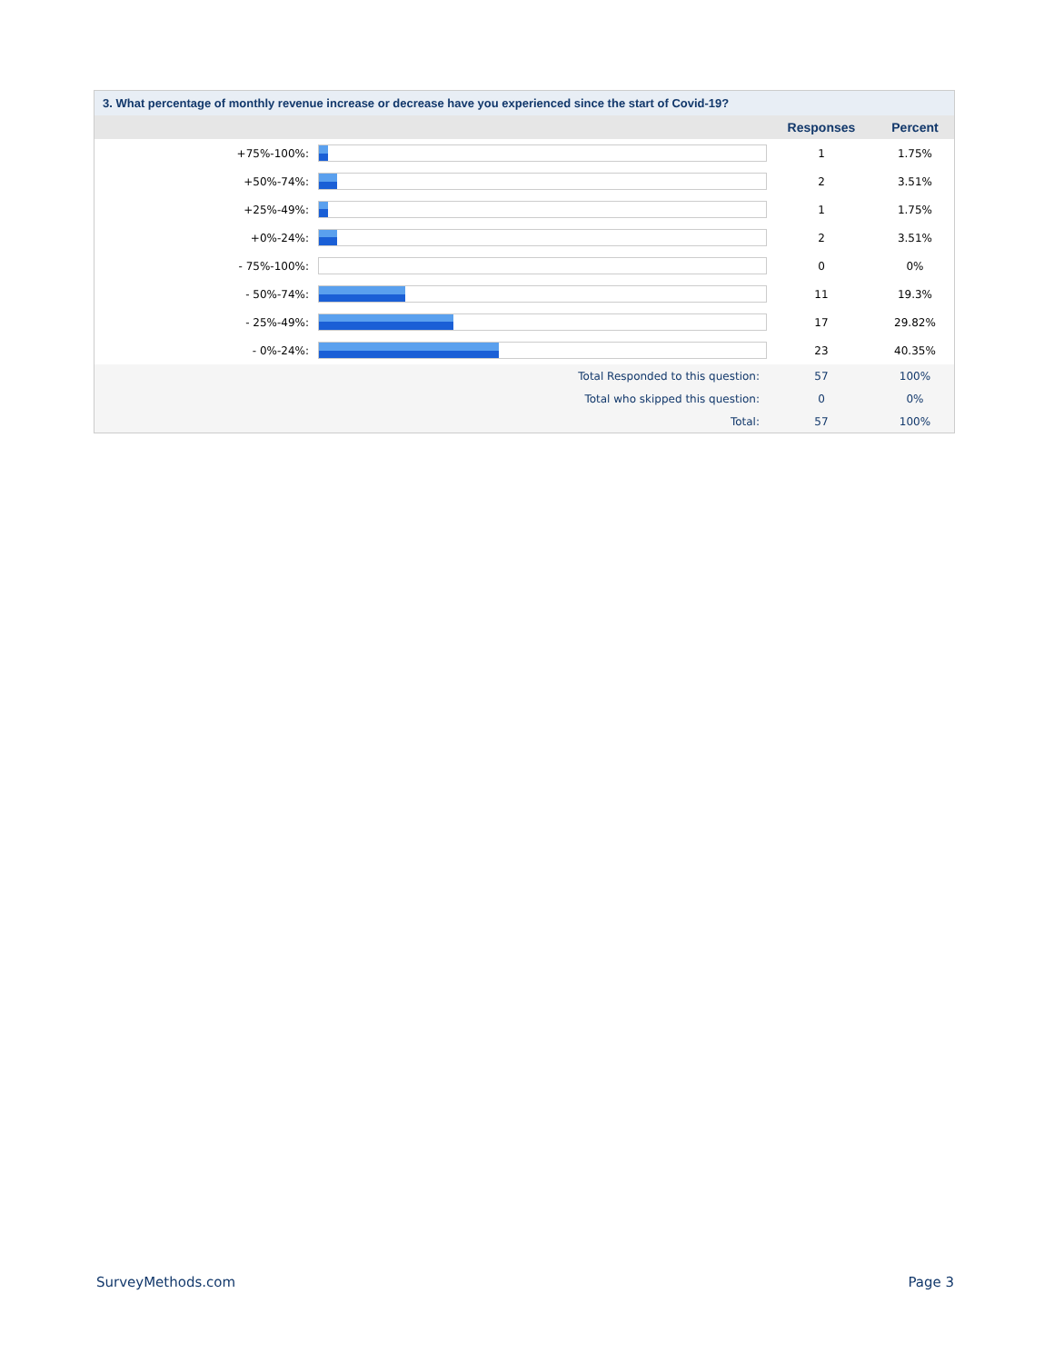| 3. What percentage of monthly revenue increase or decrease have you experienced since the start of Covid-19? | | | |
| --- | --- | --- | --- |
| | | Responses | Percent |
| +75%-100%: | | 1 | 1.75% |
| +50%-74%: | | 2 | 3.51% |
| +25%-49%: | | 1 | 1.75% |
| +0%-24%: | | 2 | 3.51% |
| - 75%-100%: | | 0 | 0% |
| - 50%-74%: | | 11 | 19.3% |
| - 25%-49%: | | 17 | 29.82% |
| - 0%-24%: | | 23 | 40.35% |
| | Total Responded to this question: | 57 | 100% |
| | Total who skipped this question: | 0 | 0% |
| | Total: | 57 | 100% |
SurveyMethods.com Page 3